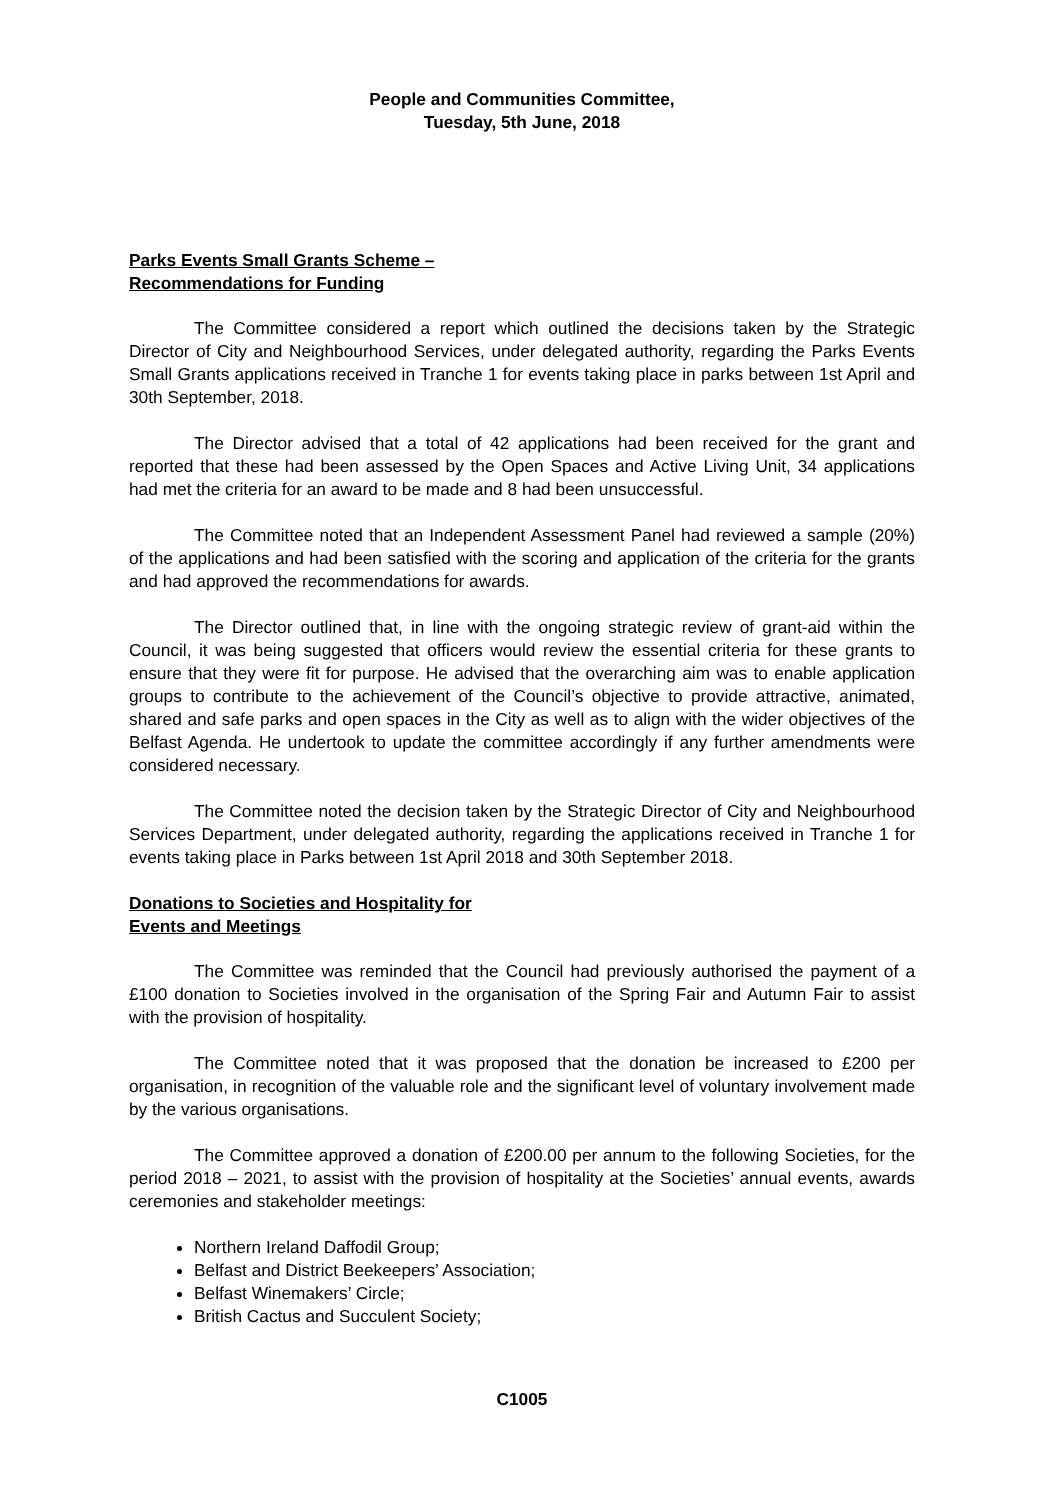People and Communities Committee,
Tuesday, 5th June, 2018
Parks Events Small Grants Scheme –
Recommendations for Funding
The Committee considered a report which outlined the decisions taken by the Strategic Director of City and Neighbourhood Services, under delegated authority, regarding the Parks Events Small Grants applications received in Tranche 1 for events taking place in parks between 1st April and 30th September, 2018.
The Director advised that a total of 42 applications had been received for the grant and reported that these had been assessed by the Open Spaces and Active Living Unit, 34 applications had met the criteria for an award to be made and 8 had been unsuccessful.
The Committee noted that an Independent Assessment Panel had reviewed a sample (20%) of the applications and had been satisfied with the scoring and application of the criteria for the grants and had approved the recommendations for awards.
The Director outlined that, in line with the ongoing strategic review of grant-aid within the Council, it was being suggested that officers would review the essential criteria for these grants to ensure that they were fit for purpose. He advised that the overarching aim was to enable application groups to contribute to the achievement of the Council’s objective to provide attractive, animated, shared and safe parks and open spaces in the City as well as to align with the wider objectives of the Belfast Agenda. He undertook to update the committee accordingly if any further amendments were considered necessary.
The Committee noted the decision taken by the Strategic Director of City and Neighbourhood Services Department, under delegated authority, regarding the applications received in Tranche 1 for events taking place in Parks between 1st April 2018 and 30th September 2018.
Donations to Societies and Hospitality for
Events and Meetings
The Committee was reminded that the Council had previously authorised the payment of a £100 donation to Societies involved in the organisation of the Spring Fair and Autumn Fair to assist with the provision of hospitality.
The Committee noted that it was proposed that the donation be increased to £200 per organisation, in recognition of the valuable role and the significant level of voluntary involvement made by the various organisations.
The Committee approved a donation of £200.00 per annum to the following Societies, for the period 2018 – 2021, to assist with the provision of hospitality at the Societies’ annual events, awards ceremonies and stakeholder meetings:
Northern Ireland Daffodil Group;
Belfast and District Beekeepers’ Association;
Belfast Winemakers’ Circle;
British Cactus and Succulent Society;
C1005